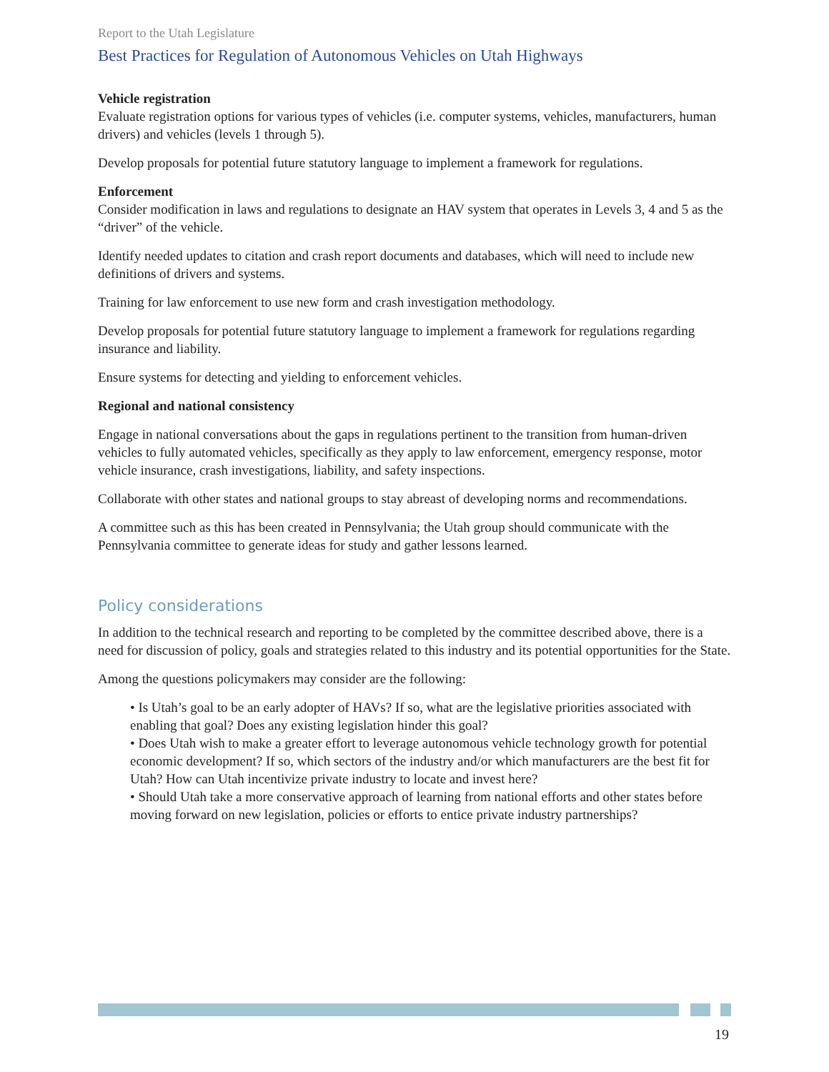Report to the Utah Legislature
Best Practices for Regulation of Autonomous Vehicles on Utah Highways
Vehicle registration
Evaluate registration options for various types of vehicles (i.e. computer systems, vehicles, manufacturers, human drivers) and vehicles (levels 1 through 5).
Develop proposals for potential future statutory language to implement a framework for regulations.
Enforcement
Consider modification in laws and regulations to designate an HAV system that operates in Levels 3, 4 and 5 as the “driver” of the vehicle.
Identify needed updates to citation and crash report documents and databases, which will need to include new definitions of drivers and systems.
Training for law enforcement to use new form and crash investigation methodology.
Develop proposals for potential future statutory language to implement a framework for regulations regarding insurance and liability.
Ensure systems for detecting and yielding to enforcement vehicles.
Regional and national consistency
Engage in national conversations about the gaps in regulations pertinent to the transition from human-driven vehicles to fully automated vehicles, specifically as they apply to law enforcement, emergency response, motor vehicle insurance, crash investigations, liability, and safety inspections.
Collaborate with other states and national groups to stay abreast of developing norms and recommendations.
A committee such as this has been created in Pennsylvania; the Utah group should communicate with the Pennsylvania committee to generate ideas for study and gather lessons learned.
Policy considerations
In addition to the technical research and reporting to be completed by the committee described above, there is a need for discussion of policy, goals and strategies related to this industry and its potential opportunities for the State.
Among the questions policymakers may consider are the following:
• Is Utah’s goal to be an early adopter of HAVs? If so, what are the legislative priorities associated with enabling that goal? Does any existing legislation hinder this goal?
• Does Utah wish to make a greater effort to leverage autonomous vehicle technology growth for potential economic development? If so, which sectors of the industry and/or which manufacturers are the best fit for Utah? How can Utah incentivize private industry to locate and invest here?
• Should Utah take a more conservative approach of learning from national efforts and other states before moving forward on new legislation, policies or efforts to entice private industry partnerships?
19